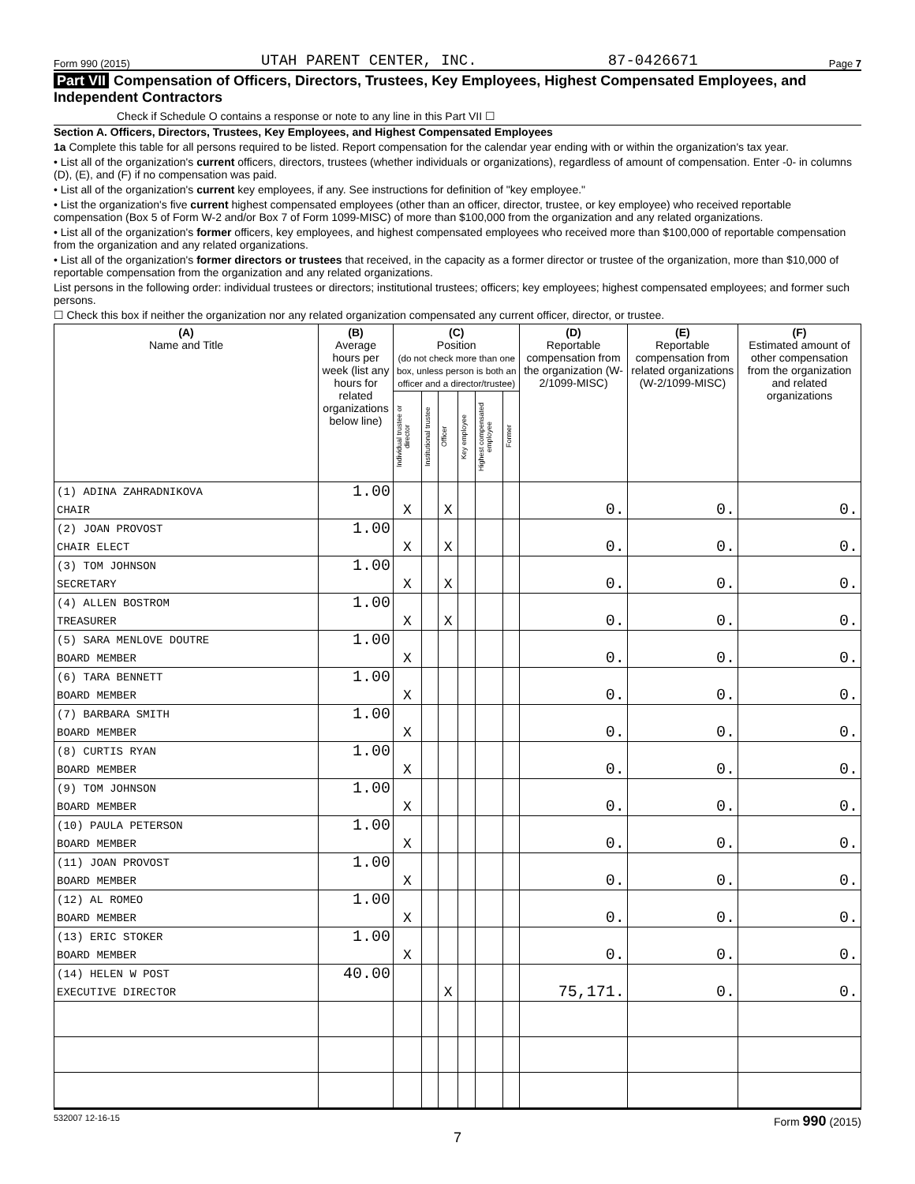Form 990 (2015) UTAH PARENT CENTER, INC. 87-0426671 Page 7
Part VII Compensation of Officers, Directors, Trustees, Key Employees, Highest Compensated Employees, and Independent Contractors
Check if Schedule O contains a response or note to any line in this Part VII ☐
Section A. Officers, Directors, Trustees, Key Employees, and Highest Compensated Employees
1a Complete this table for all persons required to be listed. Report compensation for the calendar year ending with or within the organization's tax year.
• List all of the organization's current officers, directors, trustees (whether individuals or organizations), regardless of amount of compensation. Enter -0- in columns (D), (E), and (F) if no compensation was paid.
• List all of the organization's current key employees, if any. See instructions for definition of "key employee."
• List the organization's five current highest compensated employees (other than an officer, director, trustee, or key employee) who received reportable compensation (Box 5 of Form W-2 and/or Box 7 of Form 1099-MISC) of more than $100,000 from the organization and any related organizations.
• List all of the organization's former officers, key employees, and highest compensated employees who received more than $100,000 of reportable compensation from the organization and any related organizations.
• List all of the organization's former directors or trustees that received, in the capacity as a former director or trustee of the organization, more than $10,000 of reportable compensation from the organization and any related organizations.
List persons in the following order: individual trustees or directors; institutional trustees; officers; key employees; highest compensated employees; and former such persons.
☐ Check this box if neither the organization nor any related organization compensated any current officer, director, or trustee.
| (A) Name and Title | (B) Average hours per week (list any hours for related organizations below line) | (C) Position (do not check more than one box, unless person is both an officer and a director/trustee) | | | | | | (D) Reportable compensation from the organization (W-2/1099-MISC) | (E) Reportable compensation from related organizations (W-2/1099-MISC) | (F) Estimated amount of other compensation from the organization and related organizations |
| --- | --- | --- | --- | --- | --- | --- | --- | --- | --- | --- |
| | | Individual trustee or director | Institutional trustee | Officer | Key employee | Highest compensated employee | Former | | | |
| (1) ADINA ZAHRADNIKOVA | 1.00 | | | | | | | | | |
| CHAIR | | X | | X | | | | 0. | 0. | 0. |
| (2) JOAN PROVOST | 1.00 | | | | | | | | | |
| CHAIR ELECT | | X | | X | | | | 0. | 0. | 0. |
| (3) TOM JOHNSON | 1.00 | | | | | | | | | |
| SECRETARY | | X | | X | | | | 0. | 0. | 0. |
| (4) ALLEN BOSTROM | 1.00 | | | | | | | | | |
| TREASURER | | X | | X | | | | 0. | 0. | 0. |
| (5) SARA MENLOVE DOUTRE | 1.00 | | | | | | | | | |
| BOARD MEMBER | | X | | | | | | 0. | 0. | 0. |
| (6) TARA BENNETT | 1.00 | | | | | | | | | |
| BOARD MEMBER | | X | | | | | | 0. | 0. | 0. |
| (7) BARBARA SMITH | 1.00 | | | | | | | | | |
| BOARD MEMBER | | X | | | | | | 0. | 0. | 0. |
| (8) CURTIS RYAN | 1.00 | | | | | | | | | |
| BOARD MEMBER | | X | | | | | | 0. | 0. | 0. |
| (9) TOM JOHNSON | 1.00 | | | | | | | | | |
| BOARD MEMBER | | X | | | | | | 0. | 0. | 0. |
| (10) PAULA PETERSON | 1.00 | | | | | | | | | |
| BOARD MEMBER | | X | | | | | | 0. | 0. | 0. |
| (11) JOAN PROVOST | 1.00 | | | | | | | | | |
| BOARD MEMBER | | X | | | | | | 0. | 0. | 0. |
| (12) AL ROMEO | 1.00 | | | | | | | | | |
| BOARD MEMBER | | X | | | | | | 0. | 0. | 0. |
| (13) ERIC STOKER | 1.00 | | | | | | | | | |
| BOARD MEMBER | | X | | | | | | 0. | 0. | 0. |
| (14) HELEN W POST | 40.00 | | | | | | | | | |
| EXECUTIVE DIRECTOR | | | | X | | | | 75,171. | 0. | 0. |
532007 12-16-15 Form 990 (2015)
7